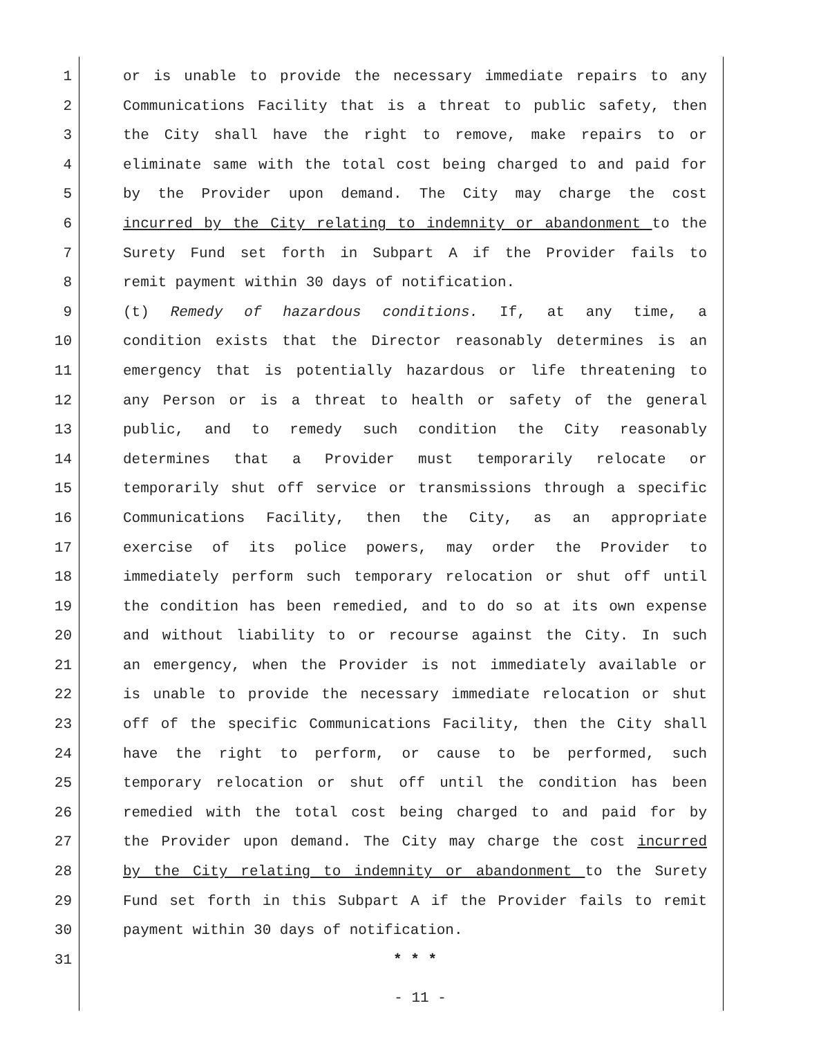1 or is unable to provide the necessary immediate repairs to any
2 Communications Facility that is a threat to public safety, then
3 the City shall have the right to remove, make repairs to or
4 eliminate same with the total cost being charged to and paid for
5 by the Provider upon demand. The City may charge the cost
6 incurred by the City relating to indemnity or abandonment to the
7 Surety Fund set forth in Subpart A if the Provider fails to
8 remit payment within 30 days of notification.
9 (t) Remedy of hazardous conditions. If, at any time, a
10 condition exists that the Director reasonably determines is an
11 emergency that is potentially hazardous or life threatening to
12 any Person or is a threat to health or safety of the general
13 public, and to remedy such condition the City reasonably
14 determines that a Provider must temporarily relocate or
15 temporarily shut off service or transmissions through a specific
16 Communications Facility, then the City, as an appropriate
17 exercise of its police powers, may order the Provider to
18 immediately perform such temporary relocation or shut off until
19 the condition has been remedied, and to do so at its own expense
20 and without liability to or recourse against the City. In such
21 an emergency, when the Provider is not immediately available or
22 is unable to provide the necessary immediate relocation or shut
23 off of the specific Communications Facility, then the City shall
24 have the right to perform, or cause to be performed, such
25 temporary relocation or shut off until the condition has been
26 remedied with the total cost being charged to and paid for by
27 the Provider upon demand. The City may charge the cost incurred
28 by the City relating to indemnity or abandonment to the Surety
29 Fund set forth in this Subpart A if the Provider fails to remit
30 payment within 30 days of notification.
31 * * *
- 11 -